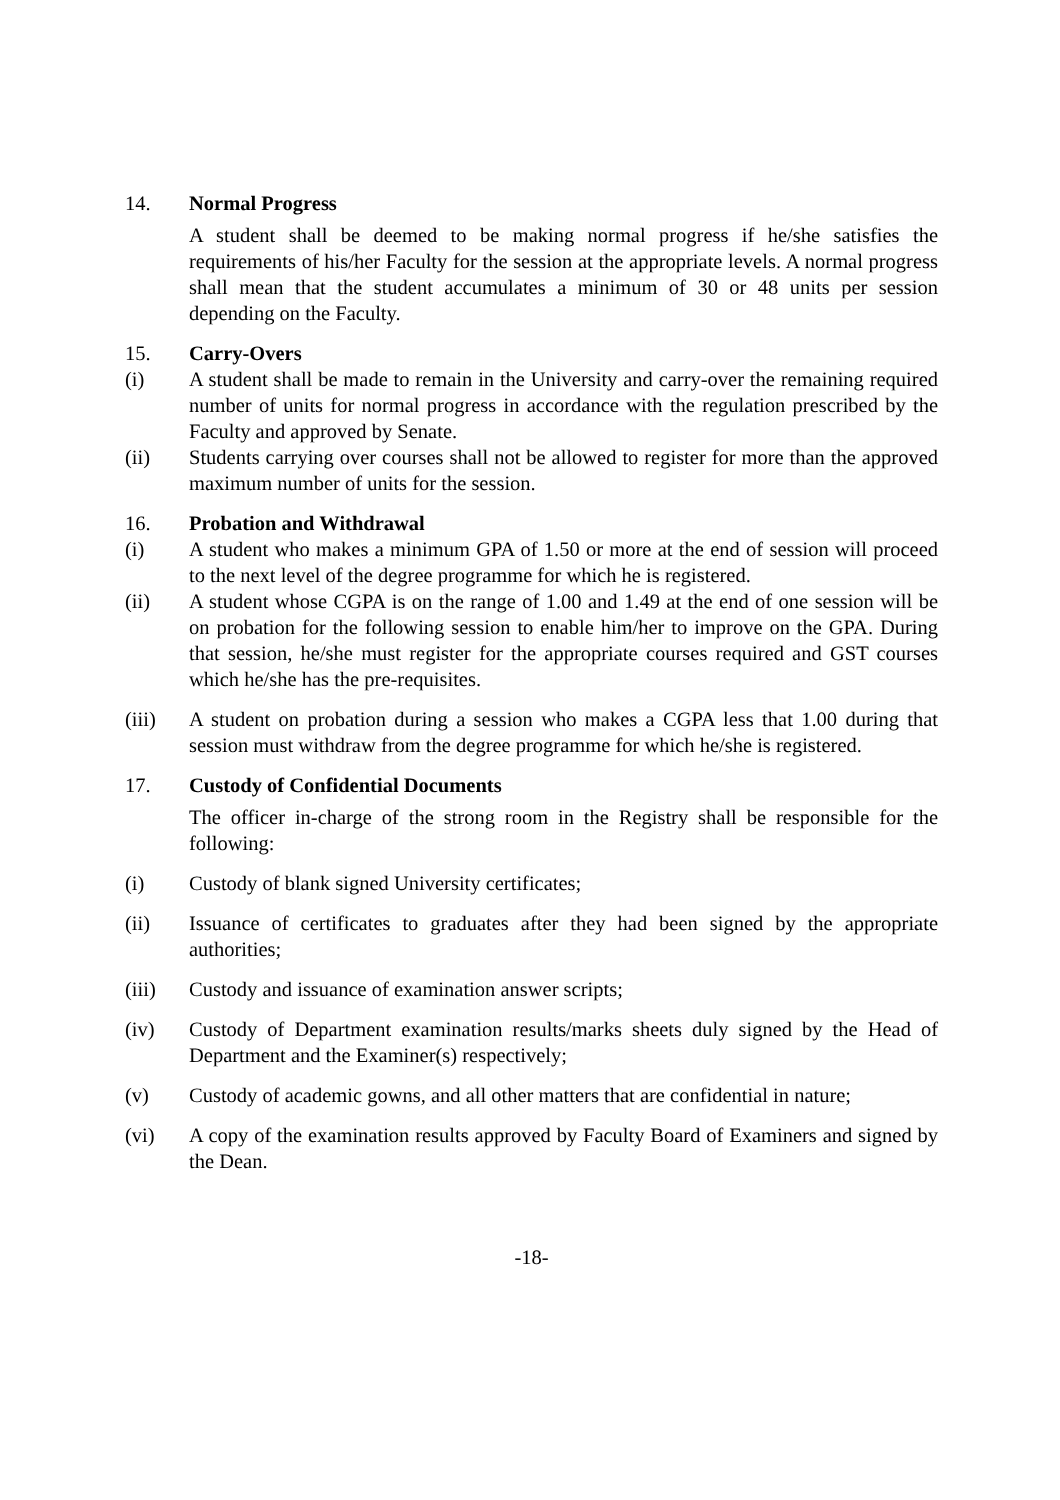14. Normal Progress
A student shall be deemed to be making normal progress if he/she satisfies the requirements of his/her Faculty for the session at the appropriate levels. A normal progress shall mean that the student accumulates a minimum of 30 or 48 units per session depending on the Faculty.
15. Carry-Overs
(i) A student shall be made to remain in the University and carry-over the remaining required number of units for normal progress in accordance with the regulation prescribed by the Faculty and approved by Senate.
(ii) Students carrying over courses shall not be allowed to register for more than the approved maximum number of units for the session.
16. Probation and Withdrawal
(i) A student who makes a minimum GPA of 1.50 or more at the end of session will proceed to the next level of the degree programme for which he is registered.
(ii) A student whose CGPA is on the range of 1.00 and 1.49 at the end of one session will be on probation for the following session to enable him/her to improve on the GPA. During that session, he/she must register for the appropriate courses required and GST courses which he/she has the pre-requisites.
(iii) A student on probation during a session who makes a CGPA less that 1.00 during that session must withdraw from the degree programme for which he/she is registered.
17. Custody of Confidential Documents
The officer in-charge of the strong room in the Registry shall be responsible for the following:
(i) Custody of blank signed University certificates;
(ii) Issuance of certificates to graduates after they had been signed by the appropriate authorities;
(iii) Custody and issuance of examination answer scripts;
(iv) Custody of Department examination results/marks sheets duly signed by the Head of Department and the Examiner(s) respectively;
(v) Custody of academic gowns, and all other matters that are confidential in nature;
(vi) A copy of the examination results approved by Faculty Board of Examiners and signed by the Dean.
-18-